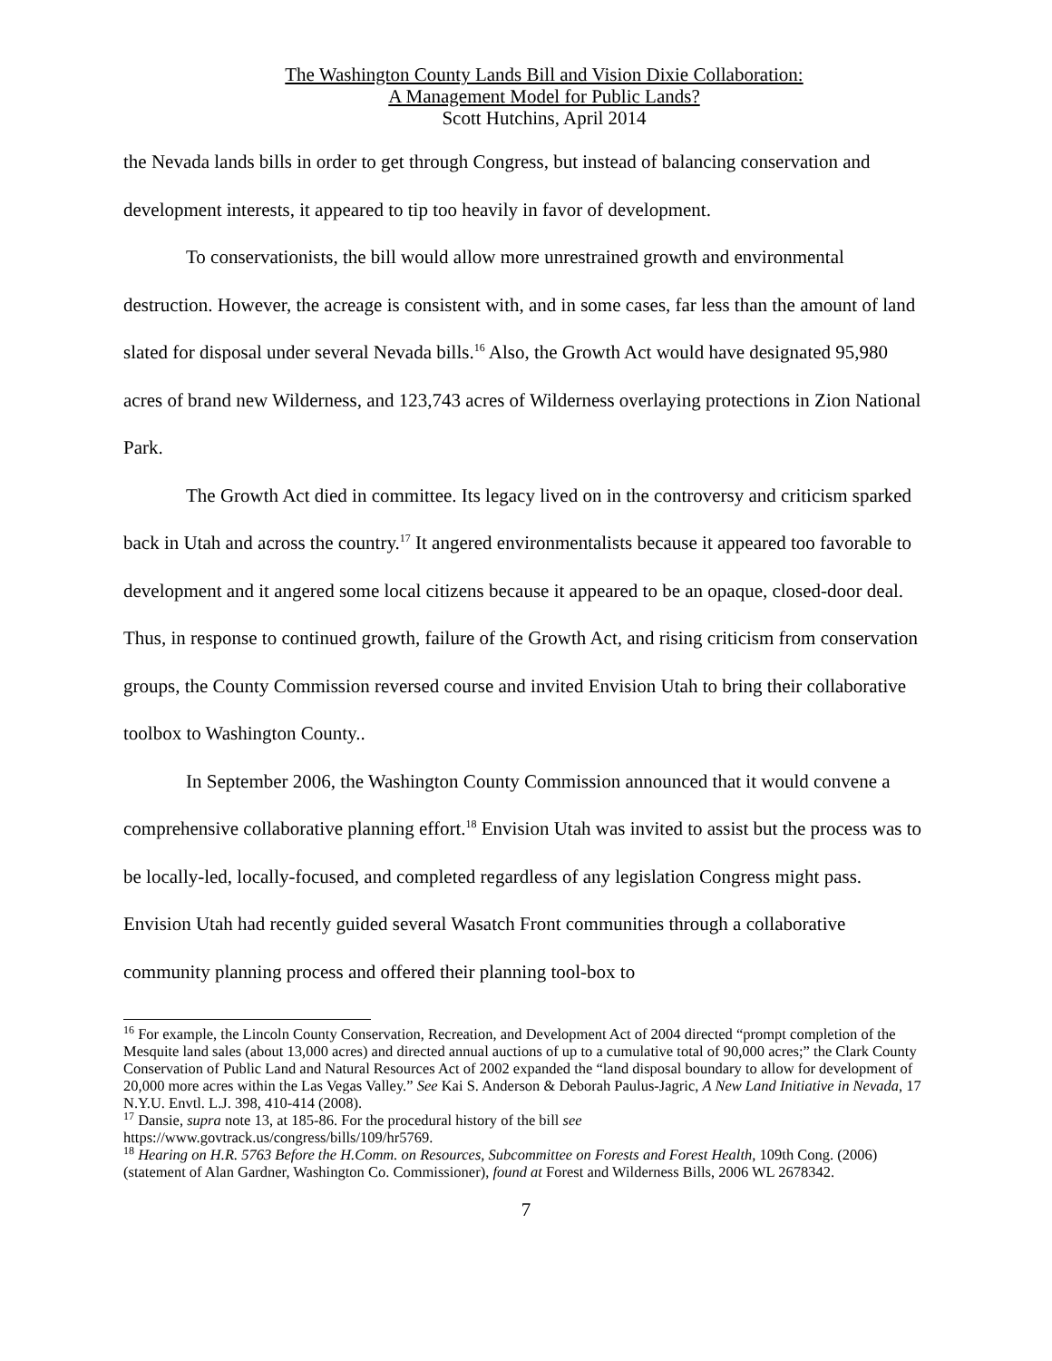The Washington County Lands Bill and Vision Dixie Collaboration:
A Management Model for Public Lands?
Scott Hutchins, April 2014
the Nevada lands bills in order to get through Congress, but instead of balancing conservation and development interests, it appeared to tip too heavily in favor of development.
To conservationists, the bill would allow more unrestrained growth and environmental destruction. However, the acreage is consistent with, and in some cases, far less than the amount of land slated for disposal under several Nevada bills.<sup>16</sup> Also, the Growth Act would have designated 95,980 acres of brand new Wilderness, and 123,743 acres of Wilderness overlaying protections in Zion National Park.
The Growth Act died in committee. Its legacy lived on in the controversy and criticism sparked back in Utah and across the country.<sup>17</sup> It angered environmentalists because it appeared too favorable to development and it angered some local citizens because it appeared to be an opaque, closed-door deal. Thus, in response to continued growth, failure of the Growth Act, and rising criticism from conservation groups, the County Commission reversed course and invited Envision Utah to bring their collaborative toolbox to Washington County..
In September 2006, the Washington County Commission announced that it would convene a comprehensive collaborative planning effort.<sup>18</sup> Envision Utah was invited to assist but the process was to be locally-led, locally-focused, and completed regardless of any legislation Congress might pass. Envision Utah had recently guided several Wasatch Front communities through a collaborative community planning process and offered their planning tool-box to
<sup>16</sup> For example, the Lincoln County Conservation, Recreation, and Development Act of 2004 directed “prompt completion of the Mesquite land sales (about 13,000 acres) and directed annual auctions of up to a cumulative total of 90,000 acres;” the Clark County Conservation of Public Land and Natural Resources Act of 2002 expanded the “land disposal boundary to allow for development of 20,000 more acres within the Las Vegas Valley.” See Kai S. Anderson & Deborah Paulus-Jagric, A New Land Initiative in Nevada, 17 N.Y.U. Envtl. L.J. 398, 410-414 (2008).
<sup>17</sup> Dansie, supra note 13, at 185-86. For the procedural history of the bill see
https://www.govtrack.us/congress/bills/109/hr5769.
<sup>18</sup> Hearing on H.R. 5763 Before the H.Comm. on Resources, Subcommittee on Forests and Forest Health, 109th Cong. (2006) (statement of Alan Gardner, Washington Co. Commissioner), found at Forest and Wilderness Bills, 2006 WL 2678342.
7